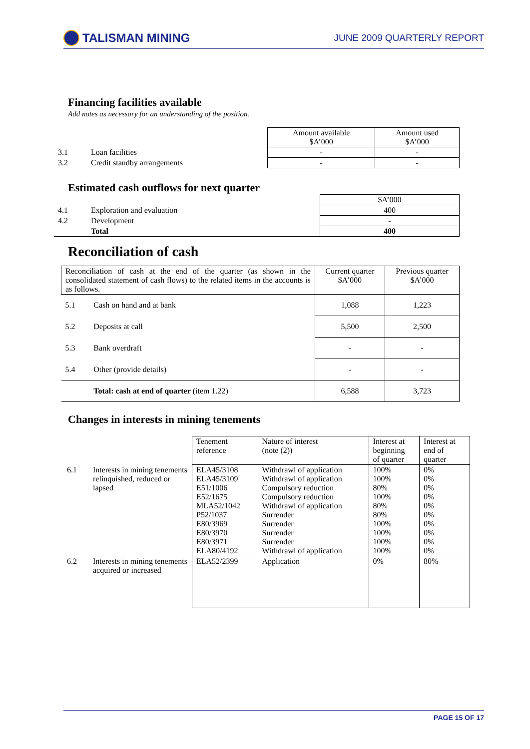TALISMAN MINING
JUNE 2009 QUARTERLY REPORT
Financing facilities available
Add notes as necessary for an understanding of the position.
| | | Amount available $A’000 | Amount used $A’000 |
| 3.1 | Loan facilities | - | - |
| 3.2 | Credit standby arrangements | - | - |
Estimated cash outflows for next quarter
| | | $A’000 |
| 4.1 | Exploration and evaluation | 400 |
| 4.2 | Development | - |
| | Total | 400 |
Reconciliation of cash
| Reconciliation of cash at the end of the quarter (as shown in the consolidated statement of cash flows) to the related items in the accounts is as follows. | | Current quarter $A’000 | Previous quarter $A’000 |
| 5.1 | Cash on hand and at bank | 1,088 | 1,223 |
| 5.2 | Deposits at call | 5,500 | 2,500 |
| 5.3 | Bank overdraft | - | - |
| 5.4 | Other (provide details) | - | - |
| | Total: cash at end of quarter (item 1.22) | 6,588 | 3,723 |
Changes in interests in mining tenements
| | | Tenement reference | Nature of interest (note (2)) | Interest at beginning of quarter | Interest at end of quarter |
| 6.1 | Interests in mining tenements relinquished, reduced or lapsed | ELA45/3108 ELA45/3109 E51/1006 E52/1675 MLA52/1042 P52/1037 E80/3969 E80/3970 E80/3971 ELA80/4192 | Withdrawl of application Withdrawl of application Compulsory reduction Compulsory reduction Withdrawl of application Surrender Surrender Surrender Surrender Withdrawl of application | 100% 100% 80% 100% 80% 80% 100% 100% 100% 100% | 0% 0% 0% 0% 0% 0% 0% 0% 0% 0% |
| 6.2 | Interests in mining tenements acquired or increased | ELA52/2399 | Application | 0% | 80% |
PAGE 15 OF 17